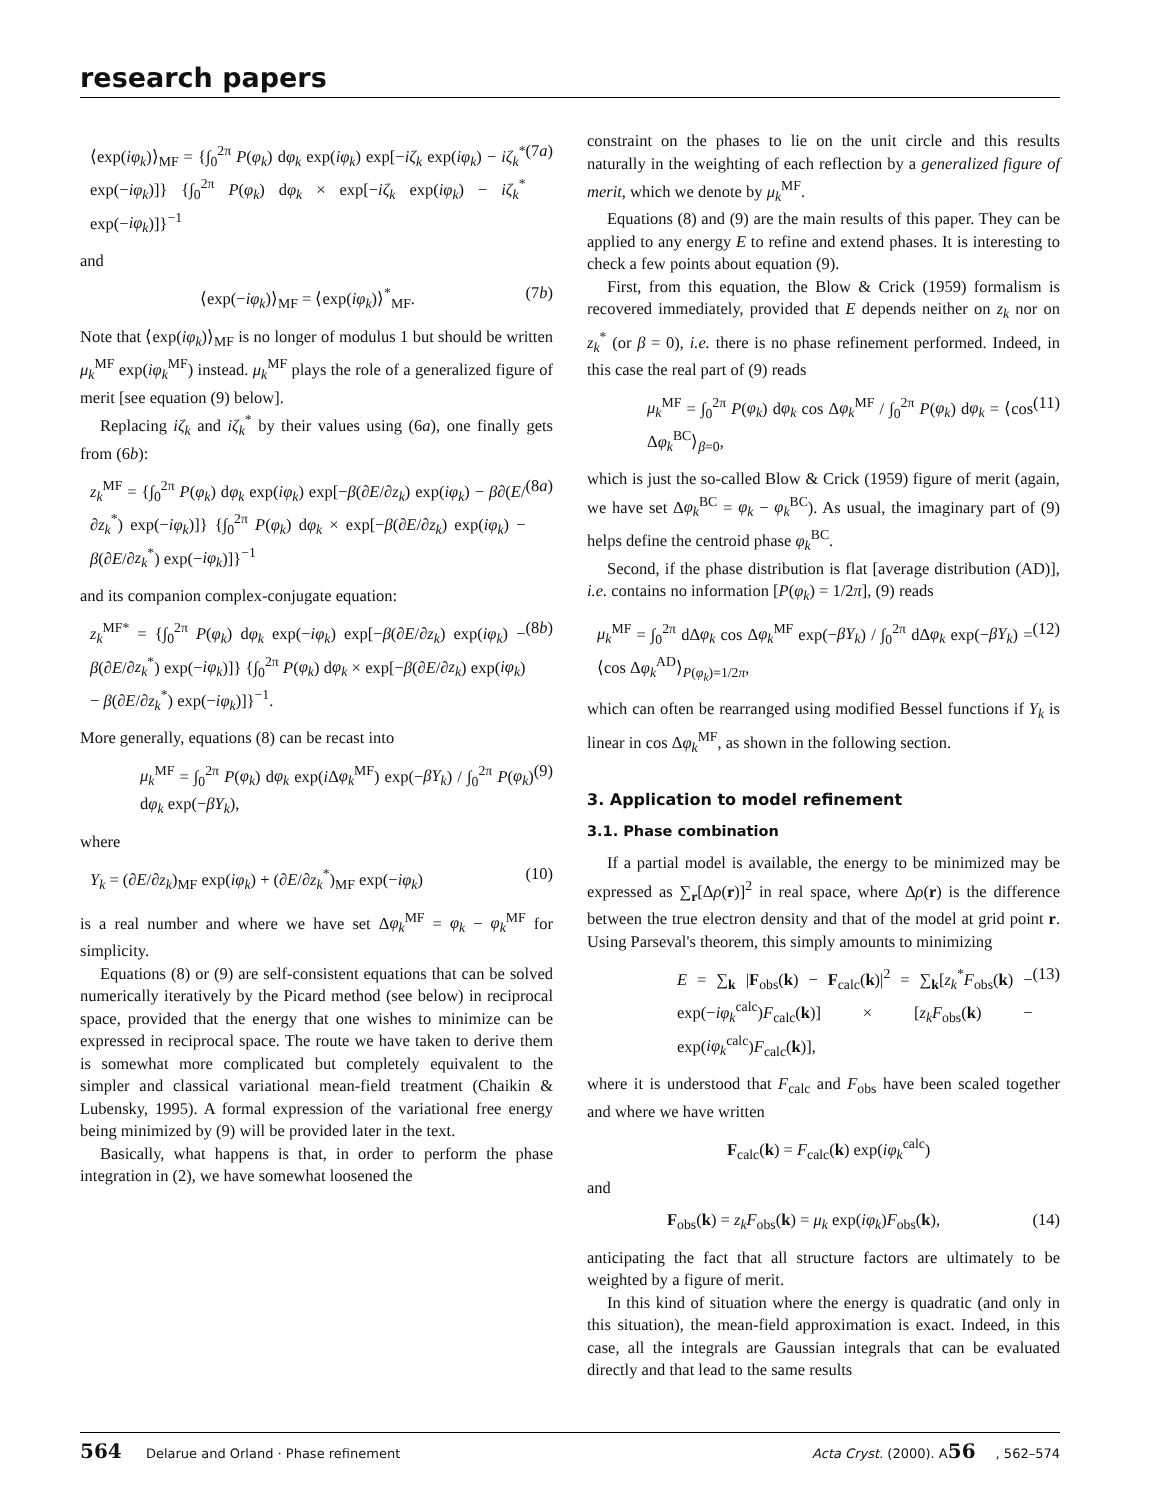research papers
⟨exp(iφ<sub>k</sub>)⟩<sub>MF</sub> = {∫<sub>0</sub><sup>2π</sup> P(φ<sub>k</sub>) dφ<sub>k</sub> exp(iφ<sub>k</sub>) exp[−iζ<sub>k</sub> exp(iφ<sub>k</sub>) − iζ<sub>k</sub><sup>*</sup> exp(−iφ<sub>k</sub>)]} {∫<sub>0</sub><sup>2π</sup> P(φ<sub>k</sub>) dφ<sub>k</sub> × exp[−iζ<sub>k</sub> exp(iφ<sub>k</sub>) − iζ<sub>k</sub><sup>*</sup> exp(−iφ<sub>k</sub>)]}<sup>−1</sup> (7a)
and
⟨exp(−iφ<sub>k</sub>)⟩<sub>MF</sub> = ⟨exp(iφ<sub>k</sub>)⟩<sup>*</sup><sub>MF</sub>. (7b)
Note that ⟨exp(iφ<sub>k</sub>)⟩<sub>MF</sub> is no longer of modulus 1 but should be written μ<sub>k</sub><sup>MF</sup> exp(iφ<sub>k</sub><sup>MF</sup>) instead. μ<sub>k</sub><sup>MF</sup> plays the role of a generalized figure of merit [see equation (9) below].
Replacing iζ<sub>k</sub> and iζ<sub>k</sub><sup>*</sup> by their values using (6a), one finally gets from (6b):
z<sub>k</sub><sup>MF</sup> = {∫<sub>0</sub><sup>2π</sup> P(φ<sub>k</sub>) dφ<sub>k</sub> exp(iφ<sub>k</sub>) exp[−β(∂E/∂z<sub>k</sub>) exp(iφ<sub>k</sub>) − β∂(E/∂z<sub>k</sub><sup>*</sup>) exp(−iφ<sub>k</sub>)]} {∫<sub>0</sub><sup>2π</sup> P(φ<sub>k</sub>) dφ<sub>k</sub> × exp[−β(∂E/∂z<sub>k</sub>) exp(iφ<sub>k</sub>) − β(∂E/∂z<sub>k</sub><sup>*</sup>) exp(−iφ<sub>k</sub>)]}<sup>−1</sup> (8a)
and its companion complex-conjugate equation:
z<sub>k</sub><sup>MF*</sup> = {∫<sub>0</sub><sup>2π</sup> P(φ<sub>k</sub>) dφ<sub>k</sub> exp(−iφ<sub>k</sub>) exp[−β(∂E/∂z<sub>k</sub>) exp(iφ<sub>k</sub>) − β(∂E/∂z<sub>k</sub><sup>*</sup>) exp(−iφ<sub>k</sub>)]} {∫<sub>0</sub><sup>2π</sup> P(φ<sub>k</sub>) dφ<sub>k</sub> × exp[−β(∂E/∂z<sub>k</sub>) exp(iφ<sub>k</sub>) − β(∂E/∂z<sub>k</sub><sup>*</sup>) exp(−iφ<sub>k</sub>)]}<sup>−1</sup>. (8b)
More generally, equations (8) can be recast into
μ<sub>k</sub><sup>MF</sup> = ∫<sub>0</sub><sup>2π</sup> P(φ<sub>k</sub>) dφ<sub>k</sub> exp(i Δφ<sub>k</sub><sup>MF</sup>) exp(−βY<sub>k</sub>) / ∫<sub>0</sub><sup>2π</sup> P(φ<sub>k</sub>) dφ<sub>k</sub> exp(−βY<sub>k</sub>), (9)
where
Y<sub>k</sub> = (∂E/∂z<sub>k</sub>)<sub>MF</sub> exp(iφ<sub>k</sub>) + (∂E/∂z<sub>k</sub><sup>*</sup>)<sub>MF</sub> exp(−iφ<sub>k</sub>) (10)
is a real number and where we have set Δφ<sub>k</sub><sup>MF</sup> = φ<sub>k</sub> − φ<sub>k</sub><sup>MF</sup> for simplicity.
Equations (8) or (9) are self-consistent equations that can be solved numerically iteratively by the Picard method (see below) in reciprocal space, provided that the energy that one wishes to minimize can be expressed in reciprocal space. The route we have taken to derive them is somewhat more complicated but completely equivalent to the simpler and classical variational mean-field treatment (Chaikin & Lubensky, 1995). A formal expression of the variational free energy being minimized by (9) will be provided later in the text.
Basically, what happens is that, in order to perform the phase integration in (2), we have somewhat loosened the
constraint on the phases to lie on the unit circle and this results naturally in the weighting of each reflection by a generalized figure of merit, which we denote by μ<sub>k</sub><sup>MF</sup>.
Equations (8) and (9) are the main results of this paper. They can be applied to any energy E to refine and extend phases. It is interesting to check a few points about equation (9).
First, from this equation, the Blow & Crick (1959) formalism is recovered immediately, provided that E depends neither on z<sub>k</sub> nor on z<sub>k</sub><sup>*</sup> (or β = 0), i.e. there is no phase refinement performed. Indeed, in this case the real part of (9) reads
μ<sub>k</sub><sup>MF</sup> = ∫<sub>0</sub><sup>2π</sup> P(φ<sub>k</sub>) dφ<sub>k</sub> cos Δφ<sub>k</sub><sup>MF</sup> / ∫<sub>0</sub><sup>2π</sup> P(φ<sub>k</sub>) dφ<sub>k</sub> = ⟨cos Δφ<sub>k</sub><sup>BC</sup>⟩<sub>β=0</sub>, (11)
which is just the so-called Blow & Crick (1959) figure of merit (again, we have set Δφ<sub>k</sub><sup>BC</sup> = φ<sub>k</sub> − φ<sub>k</sub><sup>BC</sup>). As usual, the imaginary part of (9) helps define the centroid phase φ<sub>k</sub><sup>BC</sup>.
Second, if the phase distribution is flat [average distribution (AD)], i.e. contains no information [P(φ<sub>k</sub>) = 1/2π], (9) reads
μ<sub>k</sub><sup>MF</sup> = ∫<sub>0</sub><sup>2π</sup> dΔφ<sub>k</sub> cos Δφ<sub>k</sub><sup>MF</sup> exp(−βY<sub>k</sub>) / ∫<sub>0</sub><sup>2π</sup> dΔφ<sub>k</sub> exp(−βY<sub>k</sub>) = ⟨cos Δφ<sub>k</sub><sup>AD</sup>⟩<sub>P(φ<sub>k</sub>)=1/2π</sub>, (12)
which can often be rearranged using modified Bessel functions if Y<sub>k</sub> is linear in cos Δφ<sub>k</sub><sup>MF</sup>, as shown in the following section.
3. Application to model refinement
3.1. Phase combination
If a partial model is available, the energy to be minimized may be expressed as ∑<sub>r</sub>[Δρ(r)]<sup>2</sup> in real space, where Δρ(r) is the difference between the true electron density and that of the model at grid point r. Using Parseval's theorem, this simply amounts to minimizing
E = ∑<sub>k</sub> |F<sub>obs</sub>(k) − F<sub>calc</sub>(k)|<sup>2</sup> = ∑<sub>k</sub>[z<sub>k</sub><sup>*</sup>F<sub>obs</sub>(k) − exp(−iφ<sub>k</sub><sup>calc</sup>)F<sub>calc</sub>(k)] × [z<sub>k</sub>F<sub>obs</sub>(k) − exp(iφ<sub>k</sub><sup>calc</sup>)F<sub>calc</sub>(k)], (13)
where it is understood that F<sub>calc</sub> and F<sub>obs</sub> have been scaled together and where we have written
F<sub>calc</sub>(k) = F<sub>calc</sub>(k) exp(iφ<sub>k</sub><sup>calc</sup>)
and
F<sub>obs</sub>(k) = z<sub>k</sub>F<sub>obs</sub>(k) = μ<sub>k</sub> exp(iφ<sub>k</sub>)F<sub>obs</sub>(k), (14)
anticipating the fact that all structure factors are ultimately to be weighted by a figure of merit.
In this kind of situation where the energy is quadratic (and only in this situation), the mean-field approximation is exact. Indeed, in this case, all the integrals are Gaussian integrals that can be evaluated directly and that lead to the same results
564 Delarue and Orland · Phase refinement Acta Cryst. (2000). A56, 562–574